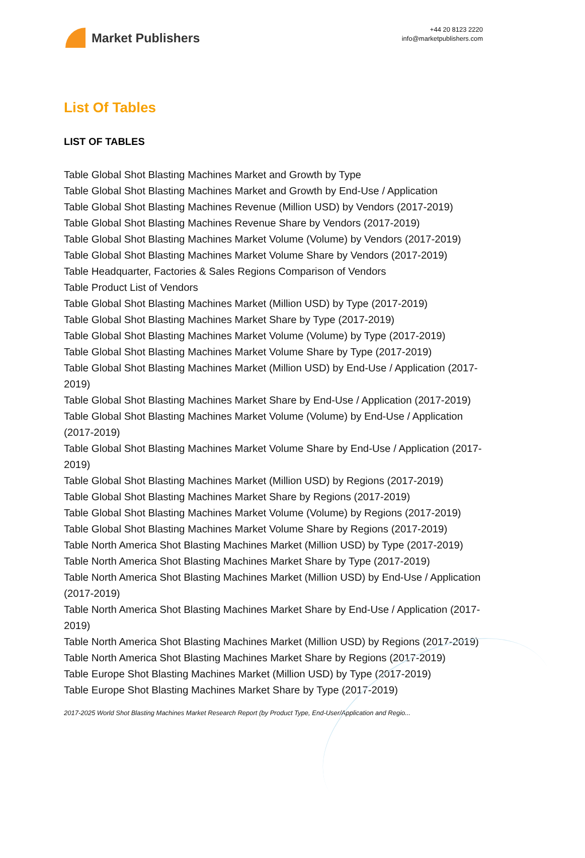Market Publishers
+44 20 8123 2220
info@marketpublishers.com
List Of Tables
LIST OF TABLES
Table Global Shot Blasting Machines Market and Growth by Type
Table Global Shot Blasting Machines Market and Growth by End-Use / Application
Table Global Shot Blasting Machines Revenue (Million USD) by Vendors (2017-2019)
Table Global Shot Blasting Machines Revenue Share by Vendors (2017-2019)
Table Global Shot Blasting Machines Market Volume (Volume) by Vendors (2017-2019)
Table Global Shot Blasting Machines Market Volume Share by Vendors (2017-2019)
Table Headquarter, Factories & Sales Regions Comparison of Vendors
Table Product List of Vendors
Table Global Shot Blasting Machines Market (Million USD) by Type (2017-2019)
Table Global Shot Blasting Machines Market Share by Type (2017-2019)
Table Global Shot Blasting Machines Market Volume (Volume) by Type (2017-2019)
Table Global Shot Blasting Machines Market Volume Share by Type (2017-2019)
Table Global Shot Blasting Machines Market (Million USD) by End-Use / Application (2017-2019)
Table Global Shot Blasting Machines Market Share by End-Use / Application (2017-2019)
Table Global Shot Blasting Machines Market Volume (Volume) by End-Use / Application (2017-2019)
Table Global Shot Blasting Machines Market Volume Share by End-Use / Application (2017-2019)
Table Global Shot Blasting Machines Market (Million USD) by Regions (2017-2019)
Table Global Shot Blasting Machines Market Share by Regions (2017-2019)
Table Global Shot Blasting Machines Market Volume (Volume) by Regions (2017-2019)
Table Global Shot Blasting Machines Market Volume Share by Regions (2017-2019)
Table North America Shot Blasting Machines Market (Million USD) by Type (2017-2019)
Table North America Shot Blasting Machines Market Share by Type (2017-2019)
Table North America Shot Blasting Machines Market (Million USD) by End-Use / Application (2017-2019)
Table North America Shot Blasting Machines Market Share by End-Use / Application (2017-2019)
Table North America Shot Blasting Machines Market (Million USD) by Regions (2017-2019)
Table North America Shot Blasting Machines Market Share by Regions (2017-2019)
Table Europe Shot Blasting Machines Market (Million USD) by Type (2017-2019)
Table Europe Shot Blasting Machines Market Share by Type (2017-2019)
2017-2025 World Shot Blasting Machines Market Research Report (by Product Type, End-User/Application and Regio...